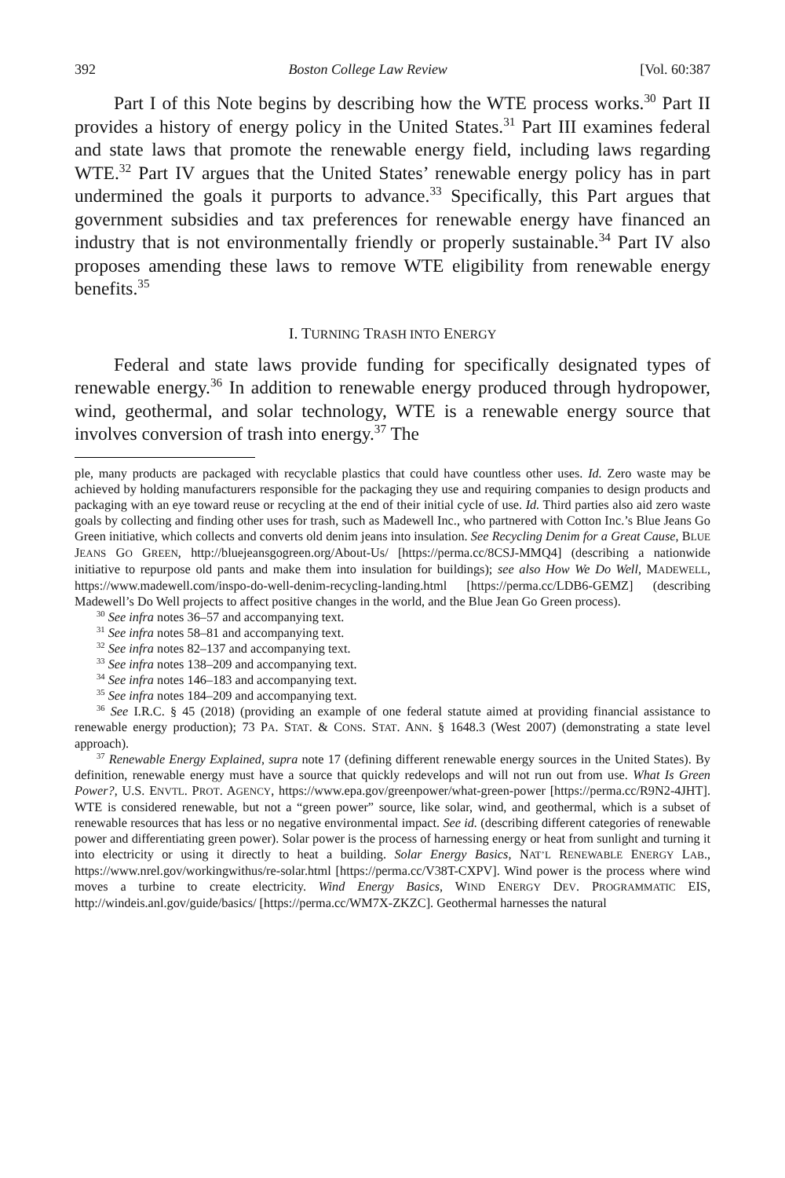392 Boston College Law Review [Vol. 60:387
Part I of this Note begins by describing how the WTE process works.<sup>30</sup> Part II provides a history of energy policy in the United States.<sup>31</sup> Part III examines federal and state laws that promote the renewable energy field, including laws regarding WTE.<sup>32</sup> Part IV argues that the United States’ renewable energy policy has in part undermined the goals it purports to advance.<sup>33</sup> Specifically, this Part argues that government subsidies and tax preferences for renewable energy have financed an industry that is not environmentally friendly or properly sustainable.<sup>34</sup> Part IV also proposes amending these laws to remove WTE eligibility from renewable energy benefits.<sup>35</sup>
I. TURNING TRASH INTO ENERGY
Federal and state laws provide funding for specifically designated types of renewable energy.<sup>36</sup> In addition to renewable energy produced through hydropower, wind, geothermal, and solar technology, WTE is a renewable energy source that involves conversion of trash into energy.<sup>37</sup> The
ple, many products are packaged with recyclable plastics that could have countless other uses. Id. Zero waste may be achieved by holding manufacturers responsible for the packaging they use and requiring companies to design products and packaging with an eye toward reuse or recycling at the end of their initial cycle of use. Id. Third parties also aid zero waste goals by collecting and finding other uses for trash, such as Madewell Inc., who partnered with Cotton Inc.’s Blue Jeans Go Green initiative, which collects and converts old denim jeans into insulation. See Recycling Denim for a Great Cause, BLUE JEANS GO GREEN, http://bluejeansgogreen.org/About-Us/ [https://perma.cc/8CSJ-MMQ4] (describing a nationwide initiative to repurpose old pants and make them into insulation for buildings); see also How We Do Well, MADEWELL, https://www.madewell.com/inspo-do-well-denim-recycling-landing.html [https://perma.cc/LDB6-GEMZ] (describing Madewell’s Do Well projects to affect positive changes in the world, and the Blue Jean Go Green process).
<sup>30</sup> See infra notes 36–57 and accompanying text.
<sup>31</sup> See infra notes 58–81 and accompanying text.
<sup>32</sup> See infra notes 82–137 and accompanying text.
<sup>33</sup> See infra notes 138–209 and accompanying text.
<sup>34</sup> See infra notes 146–183 and accompanying text.
<sup>35</sup> See infra notes 184–209 and accompanying text.
<sup>36</sup> See I.R.C. § 45 (2018) (providing an example of one federal statute aimed at providing financial assistance to renewable energy production); 73 PA. STAT. & CONS. STAT. ANN. § 1648.3 (West 2007) (demonstrating a state level approach).
<sup>37</sup> Renewable Energy Explained, supra note 17 (defining different renewable energy sources in the United States). By definition, renewable energy must have a source that quickly redevelops and will not run out from use. What Is Green Power?, U.S. ENVTL. PROT. AGENCY, https://www.epa.gov/greenpower/what-green-power [https://perma.cc/R9N2-4JHT]. WTE is considered renewable, but not a “green power” source, like solar, wind, and geothermal, which is a subset of renewable resources that has less or no negative environmental impact. See id. (describing different categories of renewable power and differentiating green power). Solar power is the process of harnessing energy or heat from sunlight and turning it into electricity or using it directly to heat a building. Solar Energy Basics, NAT’L RENEWABLE ENERGY LAB., https://www.nrel.gov/workingwithus/re-solar.html [https://perma.cc/V38T-CXPV]. Wind power is the process where wind moves a turbine to create electricity. Wind Energy Basics, WIND ENERGY DEV. PROGRAMMATIC EIS, http://windeis.anl.gov/guide/basics/ [https://perma.cc/WM7X-ZKZC]. Geothermal harnesses the natural